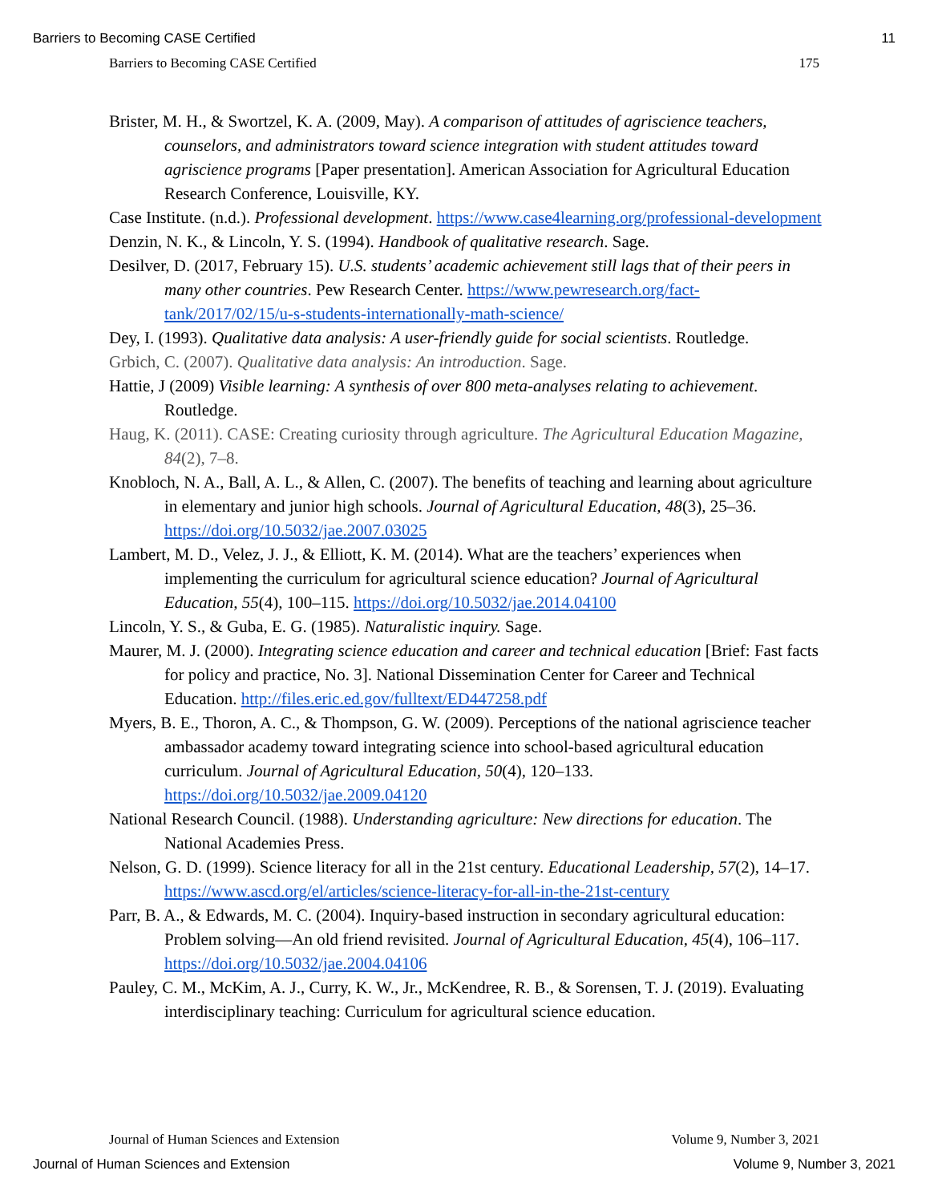Barriers to Becoming CASE Certified 11
Barriers to Becoming CASE Certified 175
Brister, M. H., & Swortzel, K. A. (2009, May). A comparison of attitudes of agriscience teachers, counselors, and administrators toward science integration with student attitudes toward agriscience programs [Paper presentation]. American Association for Agricultural Education Research Conference, Louisville, KY.
Case Institute. (n.d.). Professional development. https://www.case4learning.org/professional-development
Denzin, N. K., & Lincoln, Y. S. (1994). Handbook of qualitative research. Sage.
Desilver, D. (2017, February 15). U.S. students’ academic achievement still lags that of their peers in many other countries. Pew Research Center. https://www.pewresearch.org/fact-tank/2017/02/15/u-s-students-internationally-math-science/
Dey, I. (1993). Qualitative data analysis: A user-friendly guide for social scientists. Routledge.
Grbich, C. (2007). Qualitative data analysis: An introduction. Sage.
Hattie, J (2009) Visible learning: A synthesis of over 800 meta-analyses relating to achievement. Routledge.
Haug, K. (2011). CASE: Creating curiosity through agriculture. The Agricultural Education Magazine, 84(2), 7–8.
Knobloch, N. A., Ball, A. L., & Allen, C. (2007). The benefits of teaching and learning about agriculture in elementary and junior high schools. Journal of Agricultural Education, 48(3), 25–36. https://doi.org/10.5032/jae.2007.03025
Lambert, M. D., Velez, J. J., & Elliott, K. M. (2014). What are the teachers’ experiences when implementing the curriculum for agricultural science education? Journal of Agricultural Education, 55(4), 100–115. https://doi.org/10.5032/jae.2014.04100
Lincoln, Y. S., & Guba, E. G. (1985). Naturalistic inquiry. Sage.
Maurer, M. J. (2000). Integrating science education and career and technical education [Brief: Fast facts for policy and practice, No. 3]. National Dissemination Center for Career and Technical Education. http://files.eric.ed.gov/fulltext/ED447258.pdf
Myers, B. E., Thoron, A. C., & Thompson, G. W. (2009). Perceptions of the national agriscience teacher ambassador academy toward integrating science into school-based agricultural education curriculum. Journal of Agricultural Education, 50(4), 120–133. https://doi.org/10.5032/jae.2009.04120
National Research Council. (1988). Understanding agriculture: New directions for education. The National Academies Press.
Nelson, G. D. (1999). Science literacy for all in the 21st century. Educational Leadership, 57(2), 14–17. https://www.ascd.org/el/articles/science-literacy-for-all-in-the-21st-century
Parr, B. A., & Edwards, M. C. (2004). Inquiry-based instruction in secondary agricultural education: Problem solving—An old friend revisited. Journal of Agricultural Education, 45(4), 106–117. https://doi.org/10.5032/jae.2004.04106
Pauley, C. M., McKim, A. J., Curry, K. W., Jr., McKendree, R. B., & Sorensen, T. J. (2019). Evaluating interdisciplinary teaching: Curriculum for agricultural science education.
Journal of Human Sciences and Extension Volume 9, Number 3, 2021
Journal of Human Sciences and Extension Volume 9, Number 3, 2021